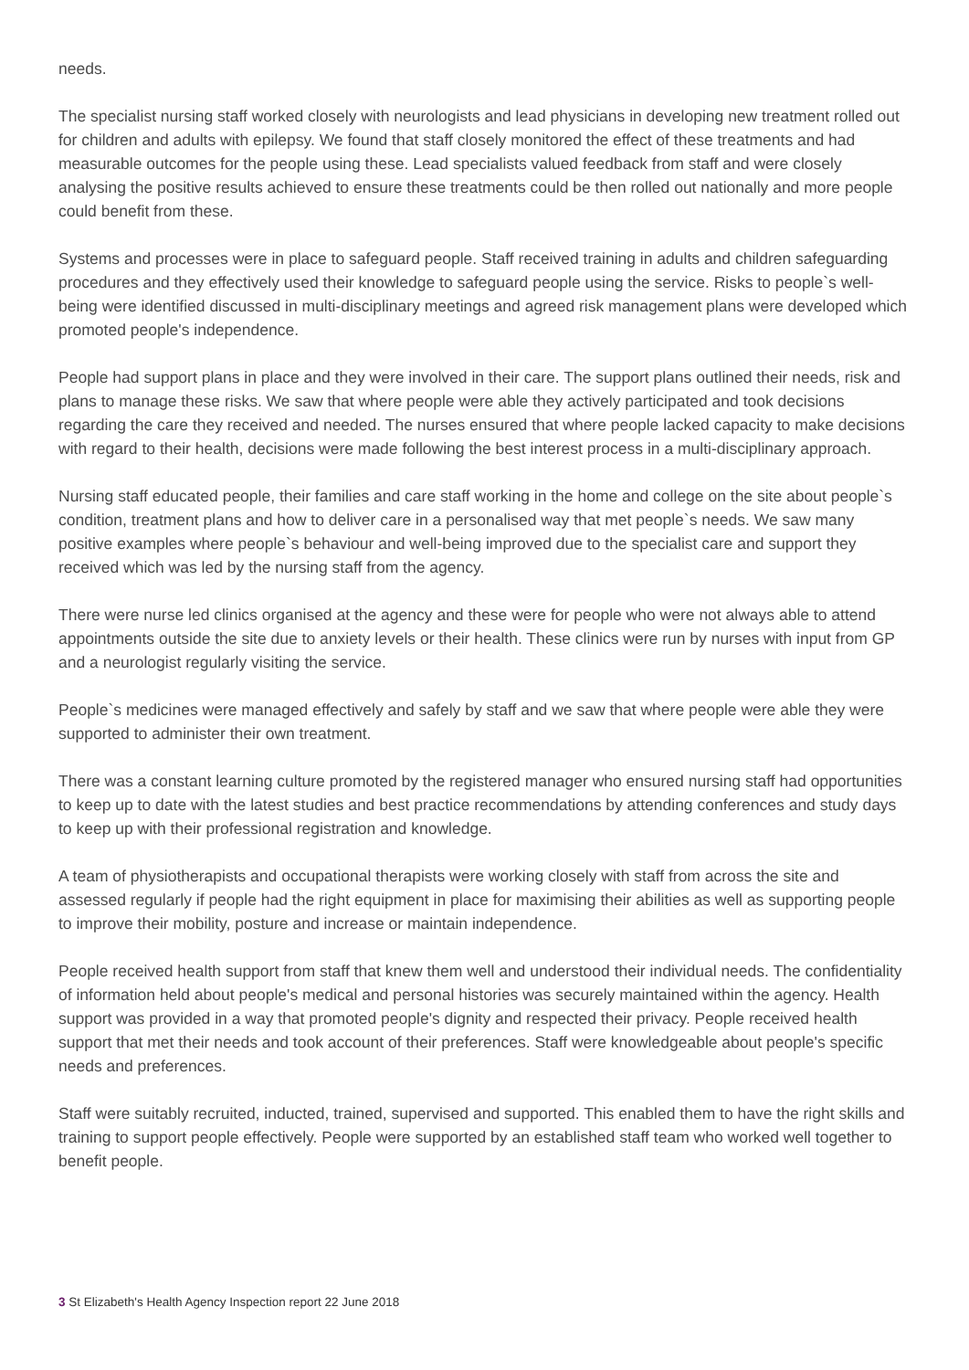needs.
The specialist nursing staff worked closely with neurologists and lead physicians in developing new treatment rolled out for children and adults with epilepsy. We found that staff closely monitored the effect of these treatments and had measurable outcomes for the people using these. Lead specialists valued feedback from staff and were closely analysing the positive results achieved to ensure these treatments could be then rolled out nationally and more people could benefit from these.
Systems and processes were in place to safeguard people. Staff received training in adults and children safeguarding procedures and they effectively used their knowledge to safeguard people using the service. Risks to people`s well-being were identified discussed in multi-disciplinary meetings and agreed risk management plans were developed which promoted people's independence.
People had support plans in place and they were involved in their care. The support plans outlined their needs, risk and plans to manage these risks. We saw that where people were able they actively participated and took decisions regarding the care they received and needed. The nurses ensured that where people lacked capacity to make decisions with regard to their health, decisions were made following the best interest process in a multi-disciplinary approach.
Nursing staff educated people, their families and care staff working in the home and college on the site about people`s condition, treatment plans and how to deliver care in a personalised way that met people`s needs. We saw many positive examples where people`s behaviour and well-being improved due to the specialist care and support they received which was led by the nursing staff from the agency.
There were nurse led clinics organised at the agency and these were for people who were not always able to attend appointments outside the site due to anxiety levels or their health. These clinics were run by nurses with input from GP and a neurologist regularly visiting the service.
People`s medicines were managed effectively and safely by staff and we saw that where people were able they were supported to administer their own treatment.
There was a constant learning culture promoted by the registered manager who ensured nursing staff had opportunities to keep up to date with the latest studies and best practice recommendations by attending conferences and study days to keep up with their professional registration and knowledge.
A team of physiotherapists and occupational therapists were working closely with staff from across the site and assessed regularly if people had the right equipment in place for maximising their abilities as well as supporting people to improve their mobility, posture and increase or maintain independence.
People received health support from staff that knew them well and understood their individual needs. The confidentiality of information held about people's medical and personal histories was securely maintained within the agency. Health support was provided in a way that promoted people's dignity and respected their privacy. People received health support that met their needs and took account of their preferences. Staff were knowledgeable about people's specific needs and preferences.
Staff were suitably recruited, inducted, trained, supervised and supported. This enabled them to have the right skills and training to support people effectively. People were supported by an established staff team who worked well together to benefit people.
3 St Elizabeth's Health Agency Inspection report 22 June 2018